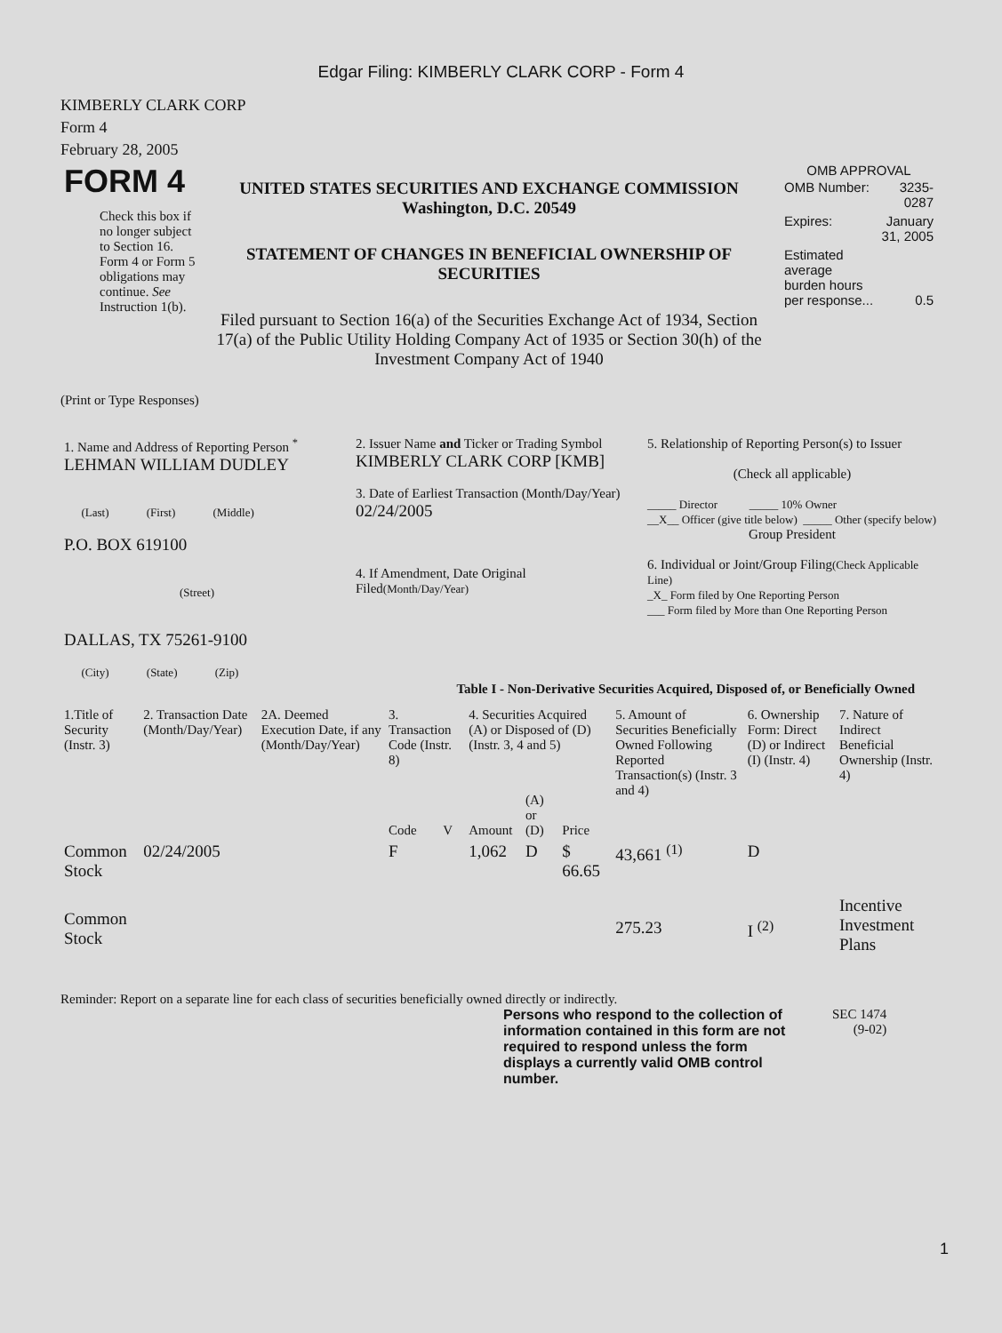Edgar Filing: KIMBERLY CLARK CORP - Form 4
KIMBERLY CLARK CORP
Form 4
February 28, 2005
| FORM 4 Check this box if no longer subject to Section 16. Form 4 or Form 5 obligations may continue. See Instruction 1(b). | UNITED STATES SECURITIES AND EXCHANGE COMMISSION Washington, D.C. 20549 STATEMENT OF CHANGES IN BENEFICIAL OWNERSHIP OF SECURITIES Filed pursuant to Section 16(a) of the Securities Exchange Act of 1934, Section 17(a) of the Public Utility Holding Company Act of 1935 or Section 30(h) of the Investment Company Act of 1940 | OMB APPROVAL / OMB Number: / 3235-0287 / / Expires: / January 31, 2005 / / Estimated average burden hours per response... / 0.5 / |
(Print or Type Responses)
| 1. Name and Address of Reporting Person <sup>*</sup> LEHMAN WILLIAM DUDLEY (Last) (First) (Middle) P.O. BOX 619100 (Street) DALLAS, TX 75261-9100 (City) (State) (Zip) | 2. Issuer Name and Ticker or Trading Symbol KIMBERLY CLARK CORP [KMB] 3. Date of Earliest Transaction (Month/Day/Year) 02/24/2005 4. If Amendment, Date Original Filed (Month/Day/Year) | 5. Relationship of Reporting Person(s) to Issuer (Check all applicable) _____ Director _____ 10% Owner __X__ Officer (give title below) _____ Other (specify below) Group President 6. Individual or Joint/Group Filing (Check Applicable Line) _X_ Form filed by One Reporting Person ___ Form filed by More than One Reporting Person |
Table I - Non-Derivative Securities Acquired, Disposed of, or Beneficially Owned
| 1.Title of Security (Instr. 3) | 2. Transaction Date (Month/Day/Year) | 2A. Deemed Execution Date, if any (Month/Day/Year) | 3. Transaction Code (Instr. 8) | | 4. Securities Acquired (A) or Disposed of (D) (Instr. 3, 4 and 5) | | | 5. Amount of Securities Beneficially Owned Following Reported Transaction(s) (Instr. 3 and 4) | 6. Ownership Form: Direct (D) or Indirect (I) (Instr. 4) | 7. Nature of Indirect Beneficial Ownership (Instr. 4) |
| --- | --- | --- | --- | --- | --- | --- | --- | --- | --- | --- |
| | | | Code | V | Amount | (A) or (D) | Price | | | |
| Common Stock | 02/24/2005 | | F | | 1,062 | D | $ 66.65 | 43,661 <sup>(1)</sup> | D | |
| Common Stock | | | | | | | | 275.23 | I <sup>(2)</sup> | Incentive Investment Plans |
Reminder: Report on a separate line for each class of securities beneficially owned directly or indirectly.
Persons who respond to the collection of information contained in this form are not required to respond unless the form displays a currently valid OMB control number.
SEC 1474
(9-02)
1